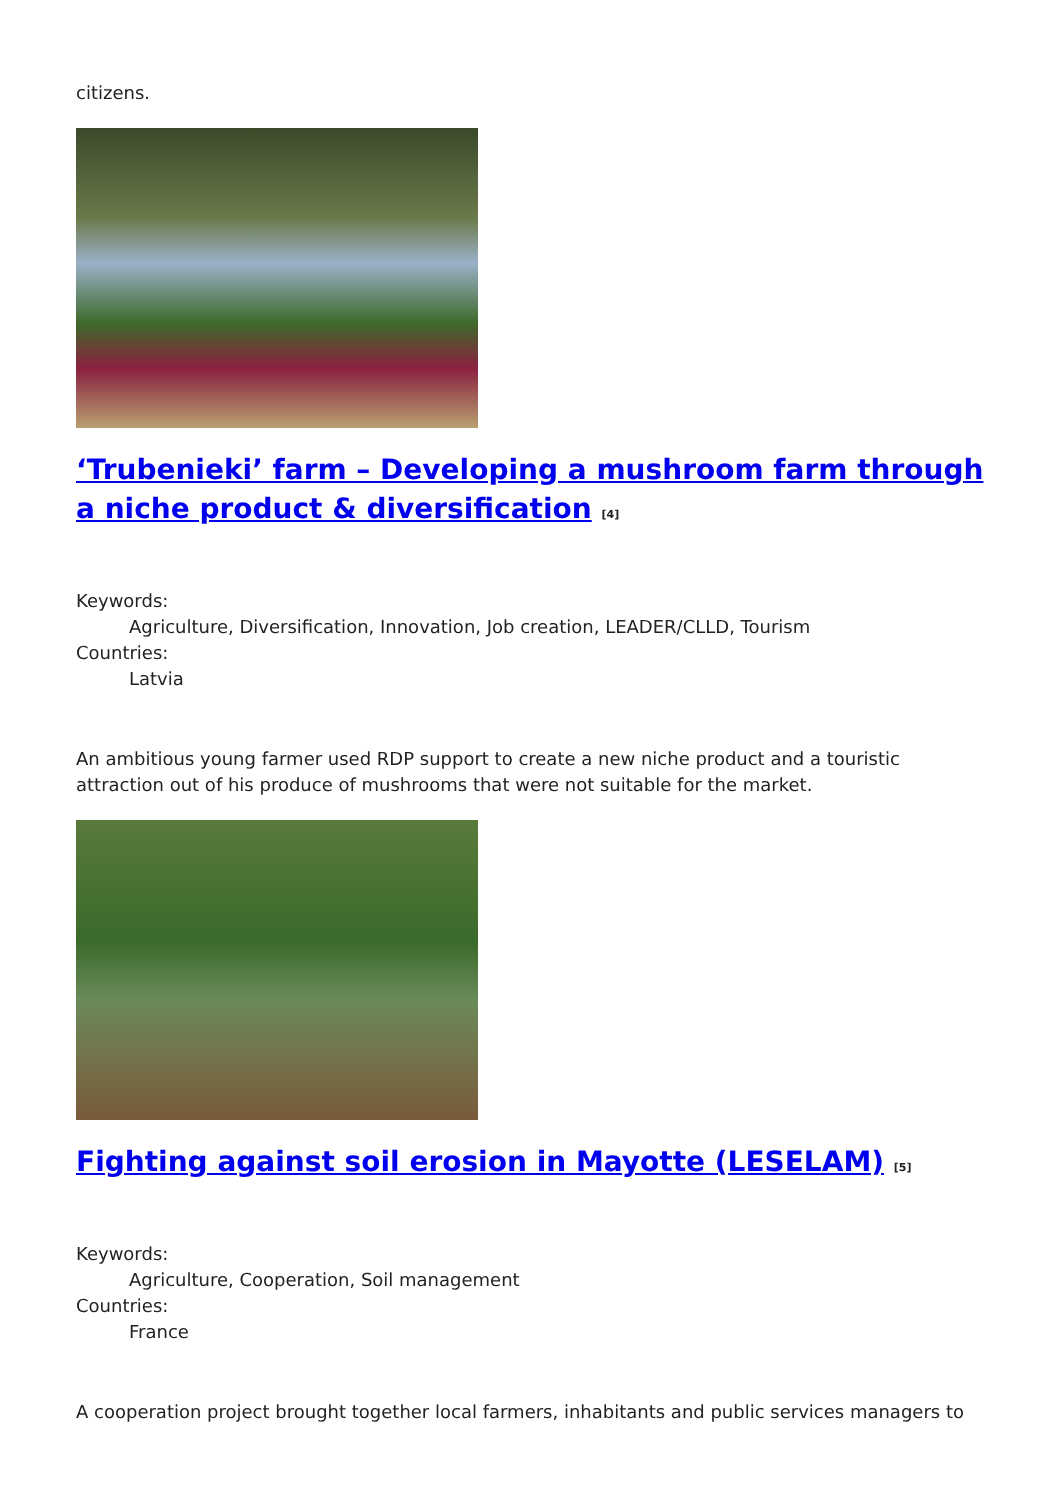citizens.
‘Trubenieki’ farm – Developing a mushroom farm through a niche product & diversification <sup>[4]</sup>
Keywords:
Agriculture, Diversification, Innovation, Job creation, LEADER/CLLD, Tourism
Countries:
Latvia
An ambitious young farmer used RDP support to create a new niche product and a touristic attraction out of his produce of mushrooms that were not suitable for the market.
Fighting against soil erosion in Mayotte (LESELAM) <sup>[5]</sup>
Keywords:
Agriculture, Cooperation, Soil management
Countries:
France
A cooperation project brought together local farmers, inhabitants and public services managers to